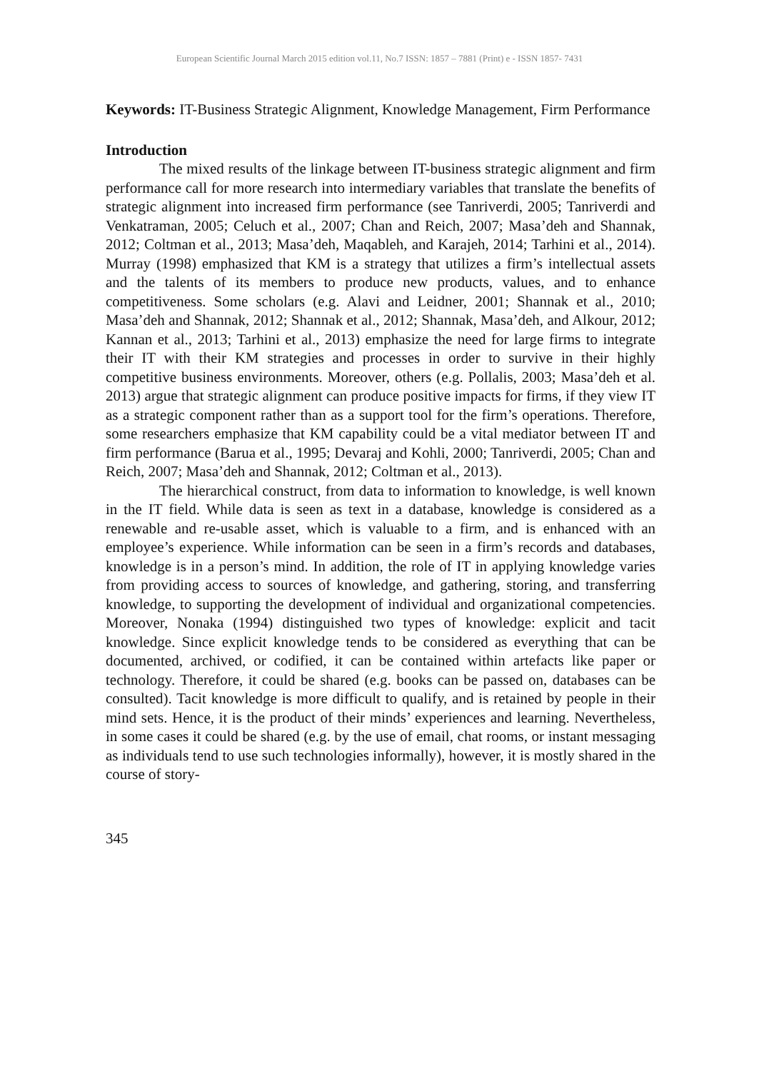European Scientific Journal March 2015 edition vol.11, No.7 ISSN: 1857 – 7881 (Print) e - ISSN 1857- 7431
Keywords: IT-Business Strategic Alignment, Knowledge Management, Firm Performance
Introduction
The mixed results of the linkage between IT-business strategic alignment and firm performance call for more research into intermediary variables that translate the benefits of strategic alignment into increased firm performance (see Tanriverdi, 2005; Tanriverdi and Venkatraman, 2005; Celuch et al., 2007; Chan and Reich, 2007; Masa’deh and Shannak, 2012; Coltman et al., 2013; Masa’deh, Maqableh, and Karajeh, 2014; Tarhini et al., 2014). Murray (1998) emphasized that KM is a strategy that utilizes a firm’s intellectual assets and the talents of its members to produce new products, values, and to enhance competitiveness. Some scholars (e.g. Alavi and Leidner, 2001; Shannak et al., 2010; Masa’deh and Shannak, 2012; Shannak et al., 2012; Shannak, Masa’deh, and Alkour, 2012; Kannan et al., 2013; Tarhini et al., 2013) emphasize the need for large firms to integrate their IT with their KM strategies and processes in order to survive in their highly competitive business environments. Moreover, others (e.g. Pollalis, 2003; Masa’deh et al. 2013) argue that strategic alignment can produce positive impacts for firms, if they view IT as a strategic component rather than as a support tool for the firm’s operations. Therefore, some researchers emphasize that KM capability could be a vital mediator between IT and firm performance (Barua et al., 1995; Devaraj and Kohli, 2000; Tanriverdi, 2005; Chan and Reich, 2007; Masa’deh and Shannak, 2012; Coltman et al., 2013).
The hierarchical construct, from data to information to knowledge, is well known in the IT field. While data is seen as text in a database, knowledge is considered as a renewable and re-usable asset, which is valuable to a firm, and is enhanced with an employee’s experience. While information can be seen in a firm’s records and databases, knowledge is in a person’s mind. In addition, the role of IT in applying knowledge varies from providing access to sources of knowledge, and gathering, storing, and transferring knowledge, to supporting the development of individual and organizational competencies. Moreover, Nonaka (1994) distinguished two types of knowledge: explicit and tacit knowledge. Since explicit knowledge tends to be considered as everything that can be documented, archived, or codified, it can be contained within artefacts like paper or technology. Therefore, it could be shared (e.g. books can be passed on, databases can be consulted). Tacit knowledge is more difficult to qualify, and is retained by people in their mind sets. Hence, it is the product of their minds’ experiences and learning. Nevertheless, in some cases it could be shared (e.g. by the use of email, chat rooms, or instant messaging as individuals tend to use such technologies informally), however, it is mostly shared in the course of story-
345